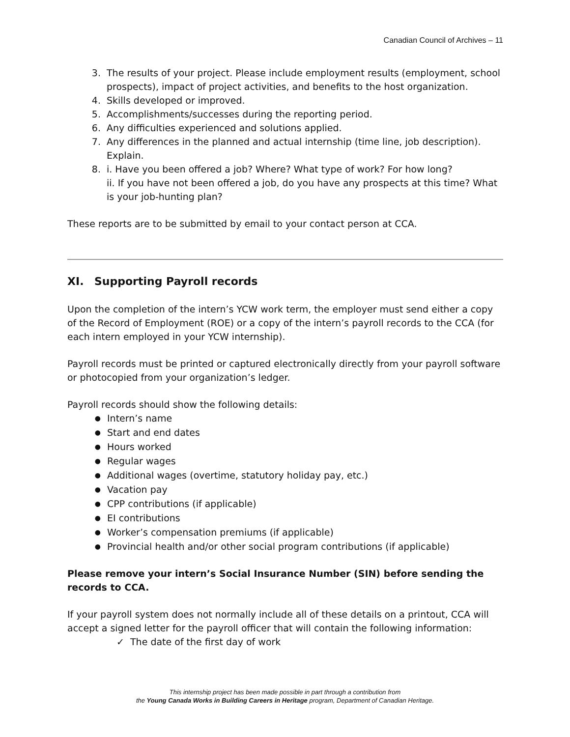Canadian Council of Archives – 11
3. The results of your project. Please include employment results (employment, school prospects), impact of project activities, and benefits to the host organization.
4. Skills developed or improved.
5. Accomplishments/successes during the reporting period.
6. Any difficulties experienced and solutions applied.
7. Any differences in the planned and actual internship (time line, job description). Explain.
8. i. Have you been offered a job? Where? What type of work? For how long?
ii. If you have not been offered a job, do you have any prospects at this time? What is your job-hunting plan?
These reports are to be submitted by email to your contact person at CCA.
XI. Supporting Payroll records
Upon the completion of the intern’s YCW work term, the employer must send either a copy of the Record of Employment (ROE) or a copy of the intern’s payroll records to the CCA (for each intern employed in your YCW internship).
Payroll records must be printed or captured electronically directly from your payroll software or photocopied from your organization’s ledger.
Payroll records should show the following details:
● Intern’s name
● Start and end dates
● Hours worked
● Regular wages
● Additional wages (overtime, statutory holiday pay, etc.)
● Vacation pay
● CPP contributions (if applicable)
● EI contributions
● Worker’s compensation premiums (if applicable)
● Provincial health and/or other social program contributions (if applicable)
Please remove your intern’s Social Insurance Number (SIN) before sending the records to CCA.
If your payroll system does not normally include all of these details on a printout, CCA will accept a signed letter for the payroll officer that will contain the following information:
✓ The date of the first day of work
This internship project has been made possible in part through a contribution from
the Young Canada Works in Building Careers in Heritage program, Department of Canadian Heritage.